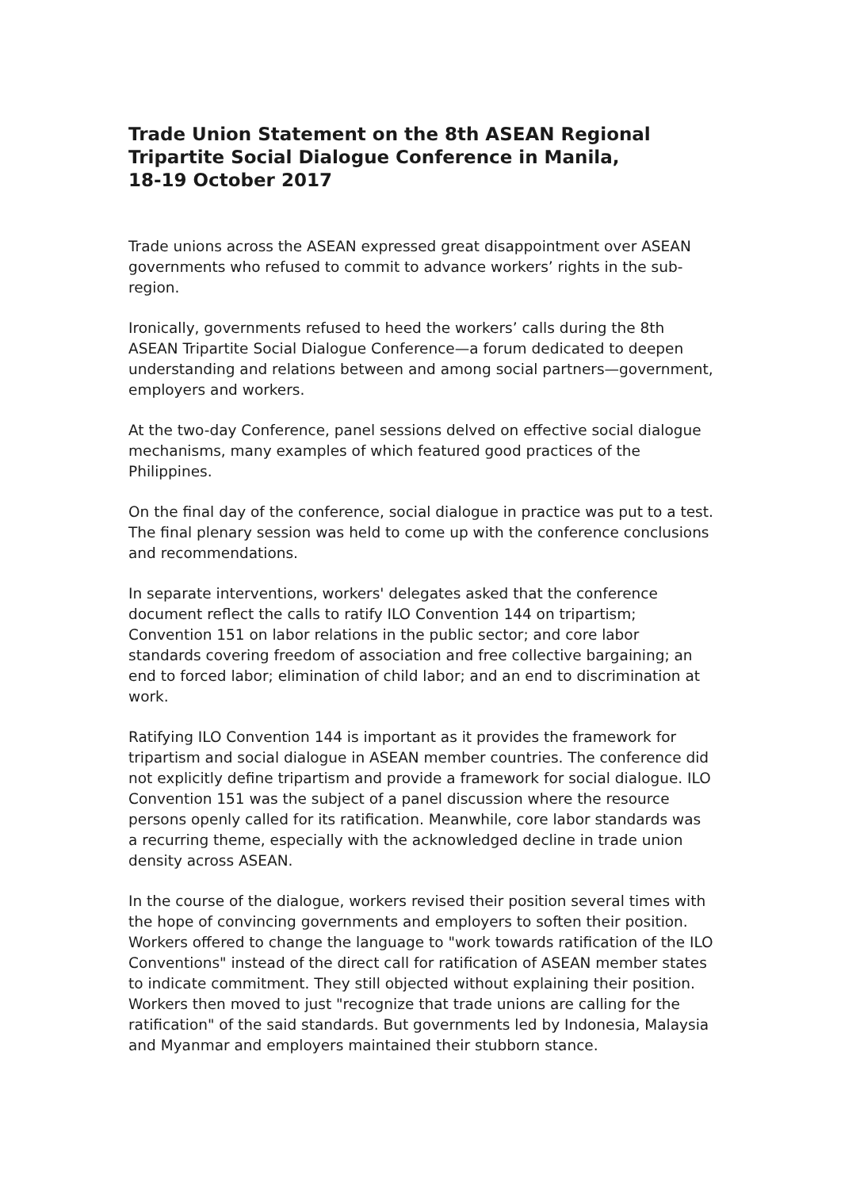Trade Union Statement on the 8th ASEAN Regional Tripartite Social Dialogue Conference in Manila,
18-19 October 2017
Trade unions across the ASEAN expressed great disappointment over ASEAN governments who refused to commit to advance workers’ rights in the sub-region.
Ironically, governments refused to heed the workers’ calls during the 8th ASEAN Tripartite Social Dialogue Conference—a forum dedicated to deepen understanding and relations between and among social partners—government, employers and workers.
At the two-day Conference, panel sessions delved on effective social dialogue mechanisms, many examples of which featured good practices of the Philippines.
On the final day of the conference, social dialogue in practice was put to a test. The final plenary session was held to come up with the conference conclusions and recommendations.
In separate interventions, workers' delegates asked that the conference document reflect the calls to ratify ILO Convention 144 on tripartism; Convention 151 on labor relations in the public sector; and core labor standards covering freedom of association and free collective bargaining; an end to forced labor; elimination of child labor; and an end to discrimination at work.
Ratifying ILO Convention 144 is important as it provides the framework for tripartism and social dialogue in ASEAN member countries. The conference did not explicitly define tripartism and provide a framework for social dialogue. ILO Convention 151 was the subject of a panel discussion where the resource persons openly called for its ratification. Meanwhile, core labor standards was a recurring theme, especially with the acknowledged decline in trade union density across ASEAN.
In the course of the dialogue, workers revised their position several times with the hope of convincing governments and employers to soften their position. Workers offered to change the language to "work towards ratification of the ILO Conventions" instead of the direct call for ratification of ASEAN member states to indicate commitment. They still objected without explaining their position. Workers then moved to just "recognize that trade unions are calling for the ratification" of the said standards. But governments led by Indonesia, Malaysia and Myanmar and employers maintained their stubborn stance.